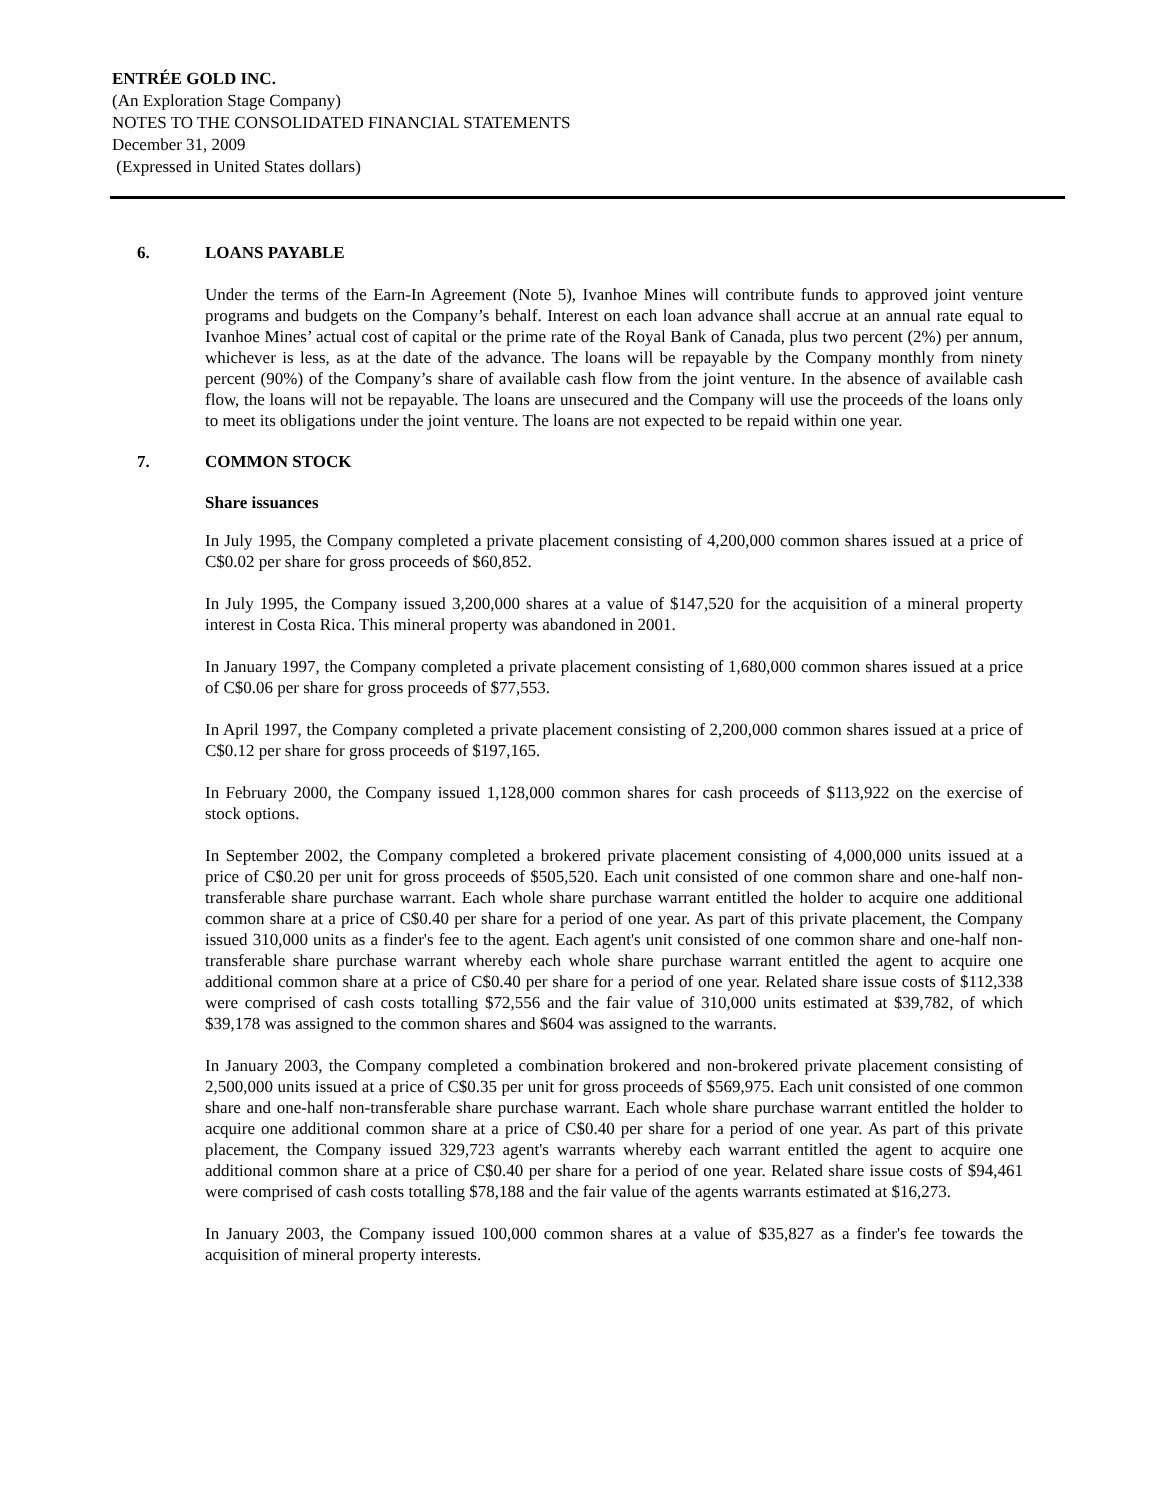ENTRÉE GOLD INC.
(An Exploration Stage Company)
NOTES TO THE CONSOLIDATED FINANCIAL STATEMENTS
December 31, 2009
(Expressed in United States dollars)
6. LOANS PAYABLE
Under the terms of the Earn-In Agreement (Note 5), Ivanhoe Mines will contribute funds to approved joint venture programs and budgets on the Company’s behalf. Interest on each loan advance shall accrue at an annual rate equal to Ivanhoe Mines’ actual cost of capital or the prime rate of the Royal Bank of Canada, plus two percent (2%) per annum, whichever is less, as at the date of the advance. The loans will be repayable by the Company monthly from ninety percent (90%) of the Company’s share of available cash flow from the joint venture. In the absence of available cash flow, the loans will not be repayable. The loans are unsecured and the Company will use the proceeds of the loans only to meet its obligations under the joint venture. The loans are not expected to be repaid within one year.
7. COMMON STOCK
Share issuances
In July 1995, the Company completed a private placement consisting of 4,200,000 common shares issued at a price of C$0.02 per share for gross proceeds of $60,852.
In July 1995, the Company issued 3,200,000 shares at a value of $147,520 for the acquisition of a mineral property interest in Costa Rica. This mineral property was abandoned in 2001.
In January 1997, the Company completed a private placement consisting of 1,680,000 common shares issued at a price of C$0.06 per share for gross proceeds of $77,553.
In April 1997, the Company completed a private placement consisting of 2,200,000 common shares issued at a price of C$0.12 per share for gross proceeds of $197,165.
In February 2000, the Company issued 1,128,000 common shares for cash proceeds of $113,922 on the exercise of stock options.
In September 2002, the Company completed a brokered private placement consisting of 4,000,000 units issued at a price of C$0.20 per unit for gross proceeds of $505,520. Each unit consisted of one common share and one-half non-transferable share purchase warrant. Each whole share purchase warrant entitled the holder to acquire one additional common share at a price of C$0.40 per share for a period of one year. As part of this private placement, the Company issued 310,000 units as a finder's fee to the agent. Each agent's unit consisted of one common share and one-half non-transferable share purchase warrant whereby each whole share purchase warrant entitled the agent to acquire one additional common share at a price of C$0.40 per share for a period of one year. Related share issue costs of $112,338 were comprised of cash costs totalling $72,556 and the fair value of 310,000 units estimated at $39,782, of which $39,178 was assigned to the common shares and $604 was assigned to the warrants.
In January 2003, the Company completed a combination brokered and non-brokered private placement consisting of 2,500,000 units issued at a price of C$0.35 per unit for gross proceeds of $569,975. Each unit consisted of one common share and one-half non-transferable share purchase warrant. Each whole share purchase warrant entitled the holder to acquire one additional common share at a price of C$0.40 per share for a period of one year. As part of this private placement, the Company issued 329,723 agent's warrants whereby each warrant entitled the agent to acquire one additional common share at a price of C$0.40 per share for a period of one year. Related share issue costs of $94,461 were comprised of cash costs totalling $78,188 and the fair value of the agents warrants estimated at $16,273.
In January 2003, the Company issued 100,000 common shares at a value of $35,827 as a finder's fee towards the acquisition of mineral property interests.